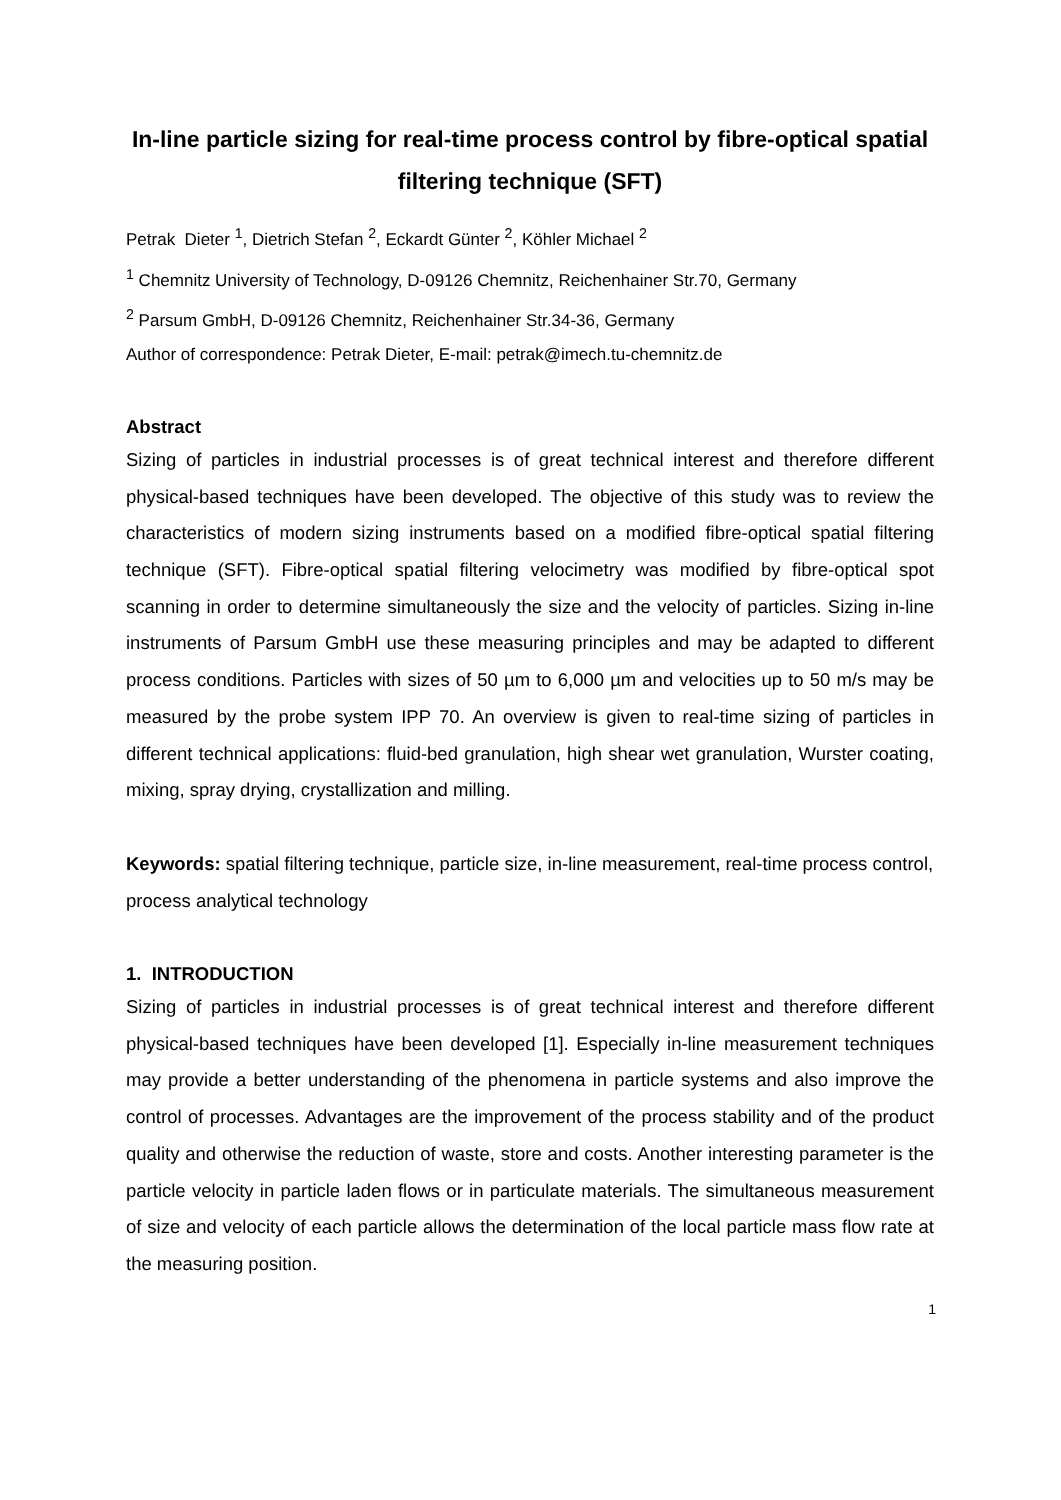In-line particle sizing for real-time process control by fibre-optical spatial filtering technique (SFT)
Petrak Dieter <sup>1</sup>, Dietrich Stefan <sup>2</sup>, Eckardt Günter <sup>2</sup>, Köhler Michael <sup>2</sup>
<sup>1</sup> Chemnitz University of Technology, D-09126 Chemnitz, Reichenhainer Str.70, Germany
<sup>2</sup> Parsum GmbH, D-09126 Chemnitz, Reichenhainer Str.34-36, Germany
Author of correspondence: Petrak Dieter, E-mail: petrak@imech.tu-chemnitz.de
Abstract
Sizing of particles in industrial processes is of great technical interest and therefore different physical-based techniques have been developed. The objective of this study was to review the characteristics of modern sizing instruments based on a modified fibre-optical spatial filtering technique (SFT). Fibre-optical spatial filtering velocimetry was modified by fibre-optical spot scanning in order to determine simultaneously the size and the velocity of particles. Sizing in-line instruments of Parsum GmbH use these measuring principles and may be adapted to different process conditions. Particles with sizes of 50 µm to 6,000 µm and velocities up to 50 m/s may be measured by the probe system IPP 70. An overview is given to real-time sizing of particles in different technical applications: fluid-bed granulation, high shear wet granulation, Wurster coating, mixing, spray drying, crystallization and milling.
Keywords: spatial filtering technique, particle size, in-line measurement, real-time process control, process analytical technology
1. INTRODUCTION
Sizing of particles in industrial processes is of great technical interest and therefore different physical-based techniques have been developed [1]. Especially in-line measurement techniques may provide a better understanding of the phenomena in particle systems and also improve the control of processes. Advantages are the improvement of the process stability and of the product quality and otherwise the reduction of waste, store and costs. Another interesting parameter is the particle velocity in particle laden flows or in particulate materials. The simultaneous measurement of size and velocity of each particle allows the determination of the local particle mass flow rate at the measuring position.
1